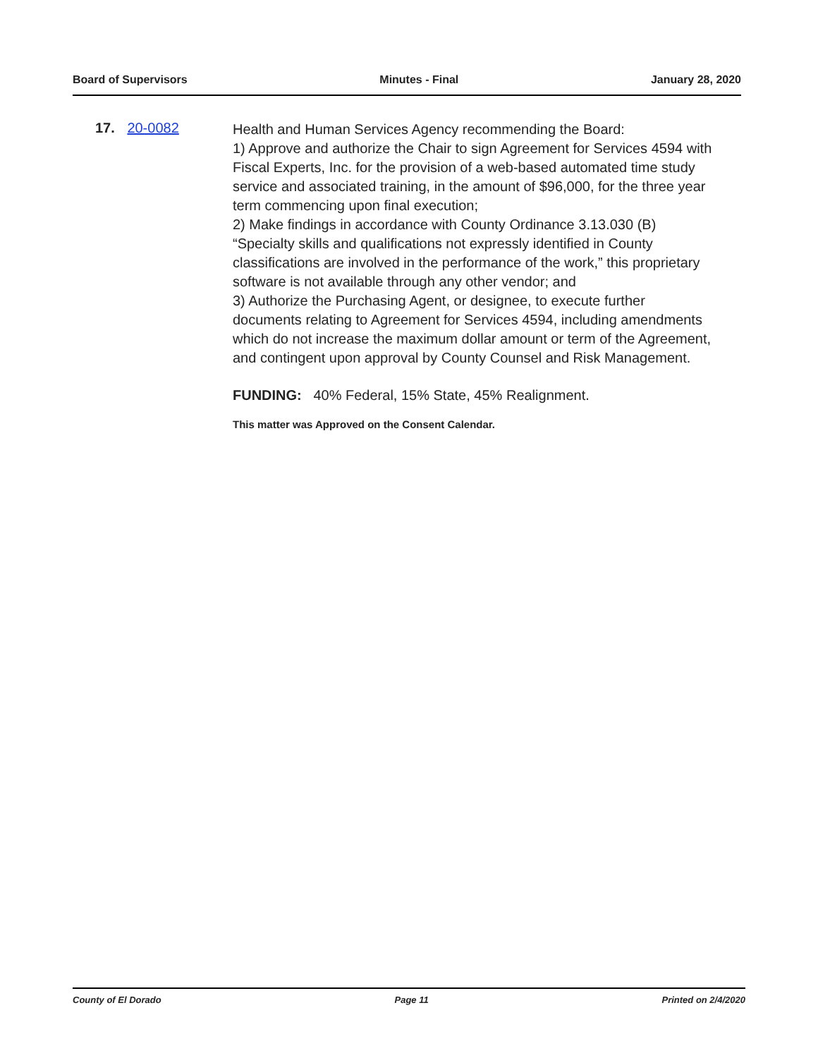Board of Supervisors Minutes - Final January 28, 2020
17. 20-0082
Health and Human Services Agency recommending the Board:
1) Approve and authorize the Chair to sign Agreement for Services 4594 with Fiscal Experts, Inc. for the provision of a web-based automated time study service and associated training, in the amount of $96,000, for the three year term commencing upon final execution;
2) Make findings in accordance with County Ordinance 3.13.030 (B) “Specialty skills and qualifications not expressly identified in County classifications are involved in the performance of the work,” this proprietary software is not available through any other vendor; and
3) Authorize the Purchasing Agent, or designee, to execute further documents relating to Agreement for Services 4594, including amendments which do not increase the maximum dollar amount or term of the Agreement, and contingent upon approval by County Counsel and Risk Management.
FUNDING: 40% Federal, 15% State, 45% Realignment.
This matter was Approved on the Consent Calendar.
County of El Dorado Page 11 Printed on 2/4/2020